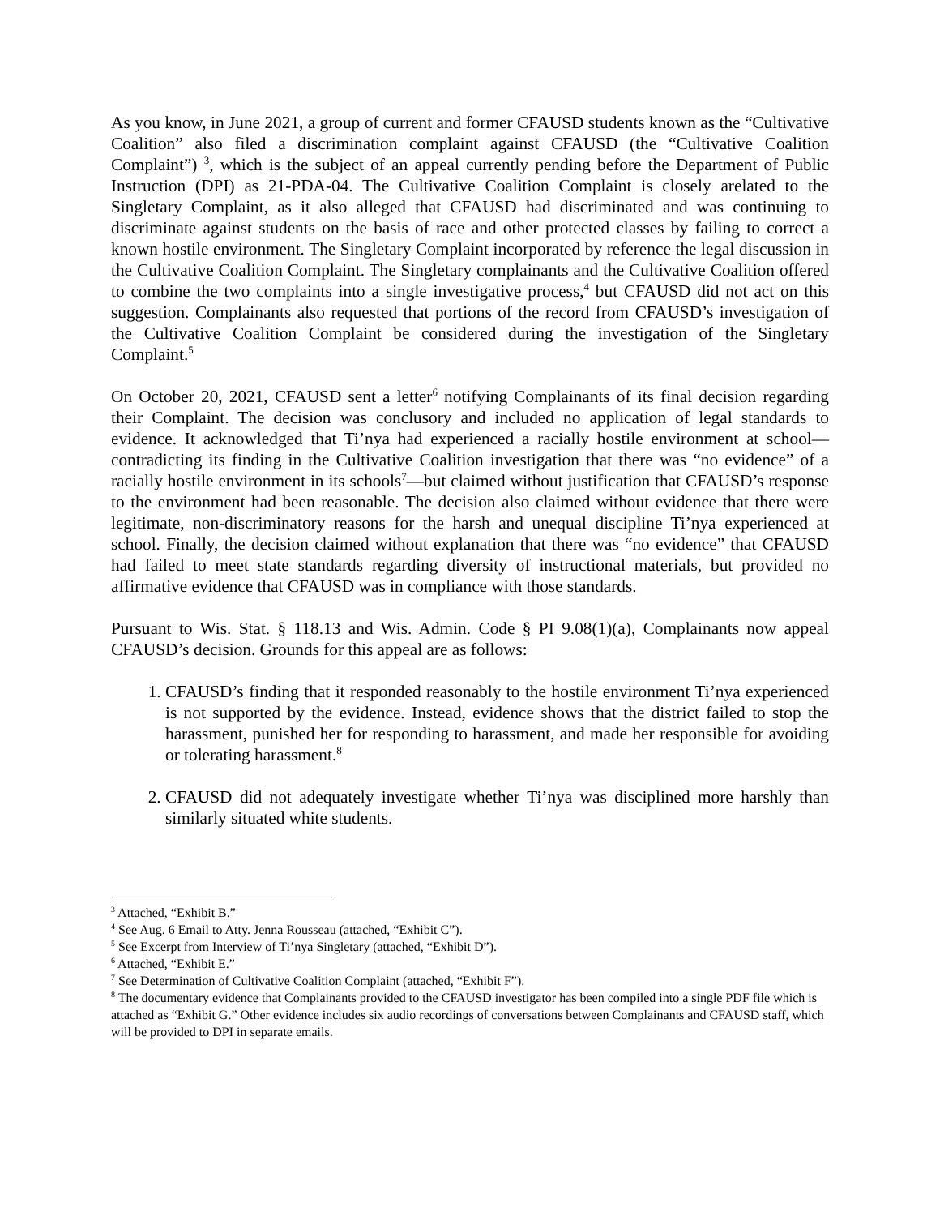As you know, in June 2021, a group of current and former CFAUSD students known as the “Cultivative Coalition” also filed a discrimination complaint against CFAUSD (the “Cultivative Coalition Complaint”) <sup>3</sup>, which is the subject of an appeal currently pending before the Department of Public Instruction (DPI) as 21-PDA-04. The Cultivative Coalition Complaint is closely arelated to the Singletary Complaint, as it also alleged that CFAUSD had discriminated and was continuing to discriminate against students on the basis of race and other protected classes by failing to correct a known hostile environment. The Singletary Complaint incorporated by reference the legal discussion in the Cultivative Coalition Complaint. The Singletary complainants and the Cultivative Coalition offered to combine the two complaints into a single investigative process,<sup>4</sup> but CFAUSD did not act on this suggestion. Complainants also requested that portions of the record from CFAUSD’s investigation of the Cultivative Coalition Complaint be considered during the investigation of the Singletary Complaint.<sup>5</sup>
On October 20, 2021, CFAUSD sent a letter<sup>6</sup> notifying Complainants of its final decision regarding their Complaint. The decision was conclusory and included no application of legal standards to evidence. It acknowledged that Ti’nya had experienced a racially hostile environment at school—contradicting its finding in the Cultivative Coalition investigation that there was “no evidence” of a racially hostile environment in its schools<sup>7</sup>—but claimed without justification that CFAUSD’s response to the environment had been reasonable. The decision also claimed without evidence that there were legitimate, non-discriminatory reasons for the harsh and unequal discipline Ti’nya experienced at school. Finally, the decision claimed without explanation that there was “no evidence” that CFAUSD had failed to meet state standards regarding diversity of instructional materials, but provided no affirmative evidence that CFAUSD was in compliance with those standards.
Pursuant to Wis. Stat. § 118.13 and Wis. Admin. Code § PI 9.08(1)(a), Complainants now appeal CFAUSD’s decision. Grounds for this appeal are as follows:
1. CFAUSD’s finding that it responded reasonably to the hostile environment Ti’nya experienced is not supported by the evidence. Instead, evidence shows that the district failed to stop the harassment, punished her for responding to harassment, and made her responsible for avoiding or tolerating harassment.<sup>8</sup>
2. CFAUSD did not adequately investigate whether Ti’nya was disciplined more harshly than similarly situated white students.
<sup>3</sup> Attached, “Exhibit B.”
<sup>4</sup> See Aug. 6 Email to Atty. Jenna Rousseau (attached, “Exhibit C”).
<sup>5</sup> See Excerpt from Interview of Ti’nya Singletary (attached, “Exhibit D”).
<sup>6</sup> Attached, “Exhibit E.”
<sup>7</sup> See Determination of Cultivative Coalition Complaint (attached, “Exhibit F”).
<sup>8</sup> The documentary evidence that Complainants provided to the CFAUSD investigator has been compiled into a single PDF file which is attached as “Exhibit G.” Other evidence includes six audio recordings of conversations between Complainants and CFAUSD staff, which will be provided to DPI in separate emails.